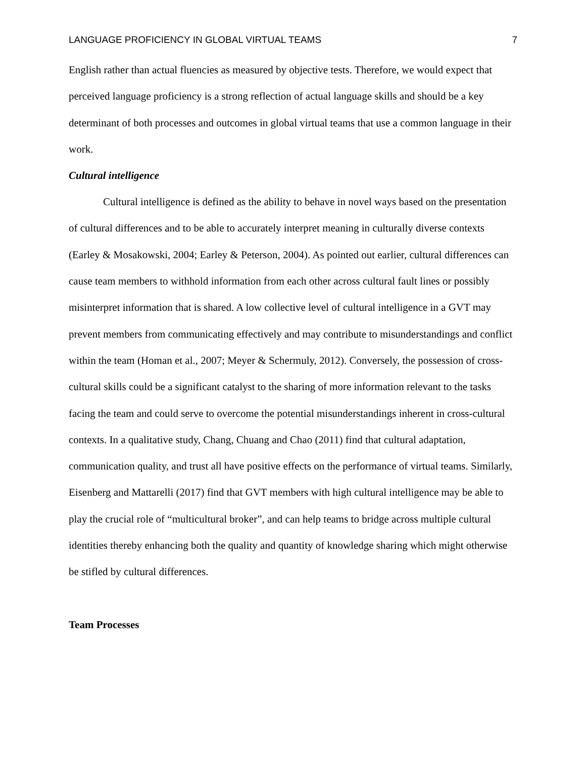LANGUAGE PROFICIENCY IN GLOBAL VIRTUAL TEAMS 7
English rather than actual fluencies as measured by objective tests. Therefore, we would expect that perceived language proficiency is a strong reflection of actual language skills and should be a key determinant of both processes and outcomes in global virtual teams that use a common language in their work.
Cultural intelligence
Cultural intelligence is defined as the ability to behave in novel ways based on the presentation of cultural differences and to be able to accurately interpret meaning in culturally diverse contexts (Earley & Mosakowski, 2004; Earley & Peterson, 2004). As pointed out earlier, cultural differences can cause team members to withhold information from each other across cultural fault lines or possibly misinterpret information that is shared. A low collective level of cultural intelligence in a GVT may prevent members from communicating effectively and may contribute to misunderstandings and conflict within the team (Homan et al., 2007; Meyer & Schermuly, 2012). Conversely, the possession of cross-cultural skills could be a significant catalyst to the sharing of more information relevant to the tasks facing the team and could serve to overcome the potential misunderstandings inherent in cross-cultural contexts. In a qualitative study, Chang, Chuang and Chao (2011) find that cultural adaptation, communication quality, and trust all have positive effects on the performance of virtual teams. Similarly, Eisenberg and Mattarelli (2017) find that GVT members with high cultural intelligence may be able to play the crucial role of “multicultural broker”, and can help teams to bridge across multiple cultural identities thereby enhancing both the quality and quantity of knowledge sharing which might otherwise be stifled by cultural differences.
Team Processes